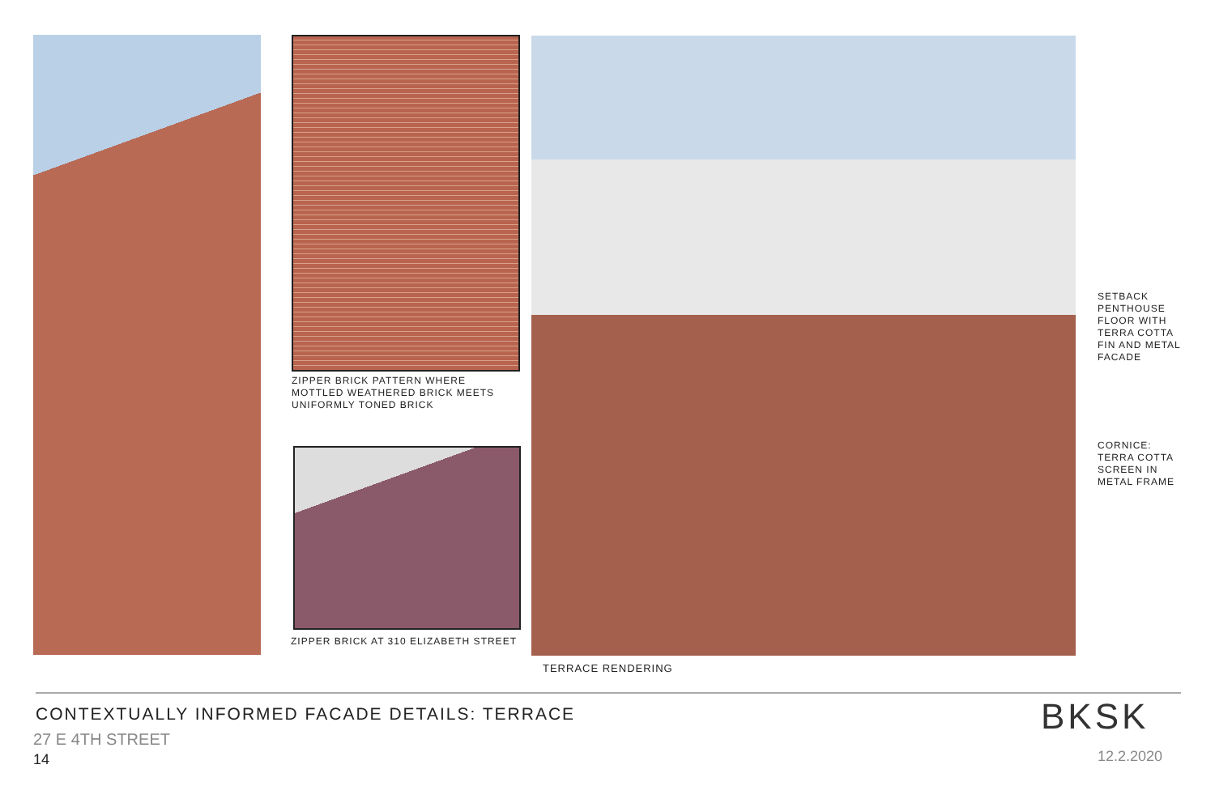ZIPPER BRICK PATTERN WHERE
MOTTLED WEATHERED BRICK MEETS
UNIFORMLY TONED BRICK
ZIPPER BRICK AT 310 ELIZABETH STREET
TERRACE RENDERING
SETBACK
PENTHOUSE
FLOOR WITH
TERRA COTTA
FIN AND METAL
FACADE
CORNICE:
TERRA COTTA
SCREEN IN
METAL FRAME
CONTEXTUALLY INFORMED FACADE DETAILS: TERRACE
27 E 4TH STREET
14
BKSK
12.2.2020